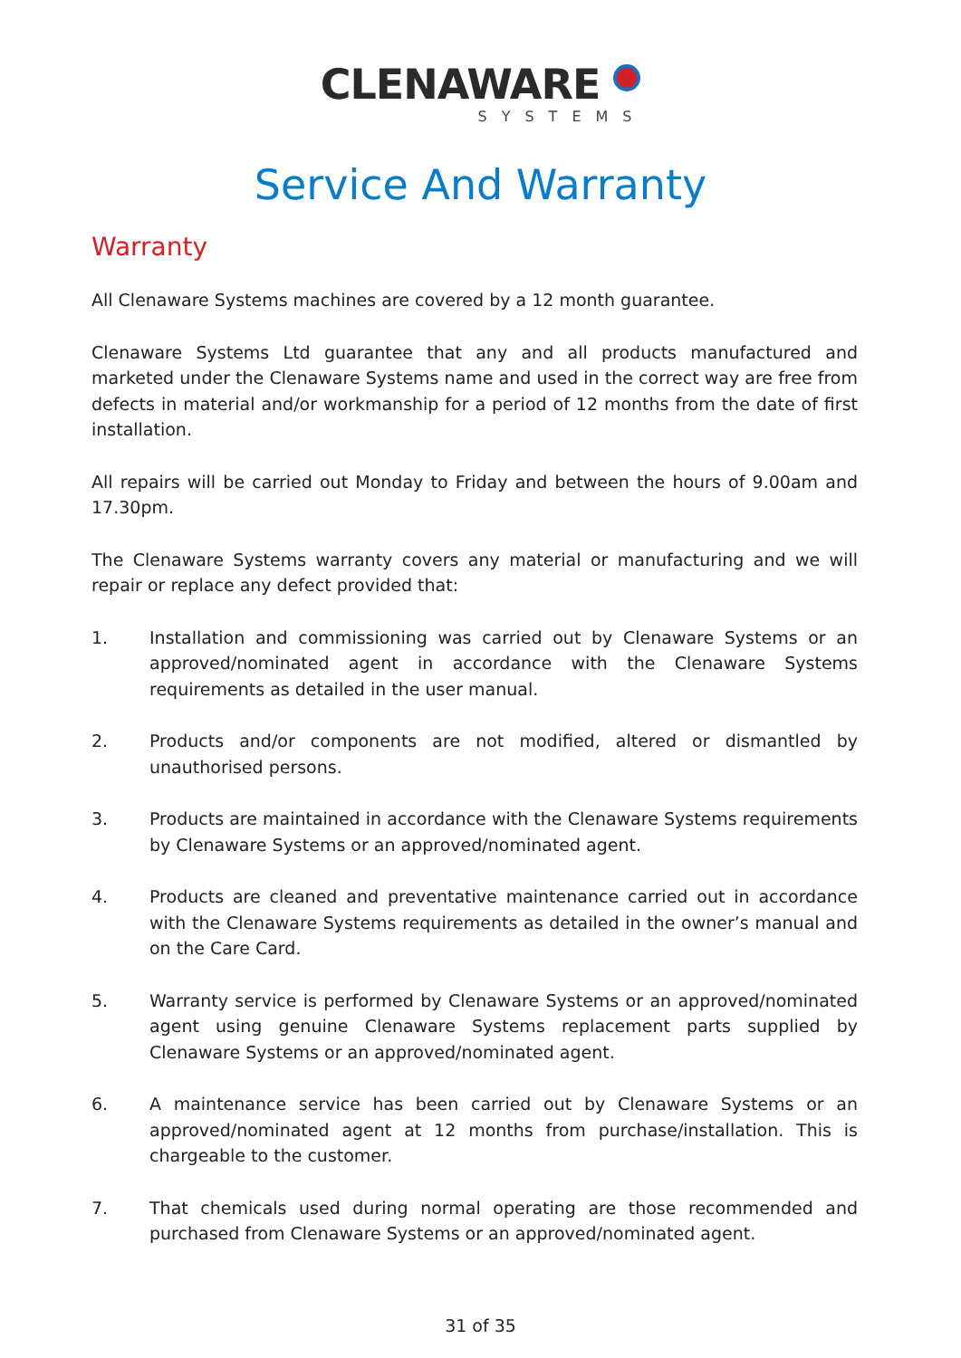CLENAWARE
SYSTEMS
Service And Warranty
Warranty
All Clenaware Systems machines are covered by a 12 month guarantee.
Clenaware Systems Ltd guarantee that any and all products manufactured and marketed under the Clenaware Systems name and used in the correct way are free from defects in material and/or workmanship for a period of 12 months from the date of first installation.
All repairs will be carried out Monday to Friday and between the hours of 9.00am and 17.30pm.
The Clenaware Systems warranty covers any material or manufacturing and we will repair or replace any defect provided that:
1. Installation and commissioning was carried out by Clenaware Systems or an approved/nominated agent in accordance with the Clenaware Systems requirements as detailed in the user manual.
2. Products and/or components are not modified, altered or dismantled by unauthorised persons.
3. Products are maintained in accordance with the Clenaware Systems requirements by Clenaware Systems or an approved/nominated agent.
4. Products are cleaned and preventative maintenance carried out in accordance with the Clenaware Systems requirements as detailed in the owner’s manual and on the Care Card.
5. Warranty service is performed by Clenaware Systems or an approved/nominated agent using genuine Clenaware Systems replacement parts supplied by Clenaware Systems or an approved/nominated agent.
6. A maintenance service has been carried out by Clenaware Systems or an approved/nominated agent at 12 months from purchase/installation. This is chargeable to the customer.
7. That chemicals used during normal operating are those recommended and purchased from Clenaware Systems or an approved/nominated agent.
31 of 35